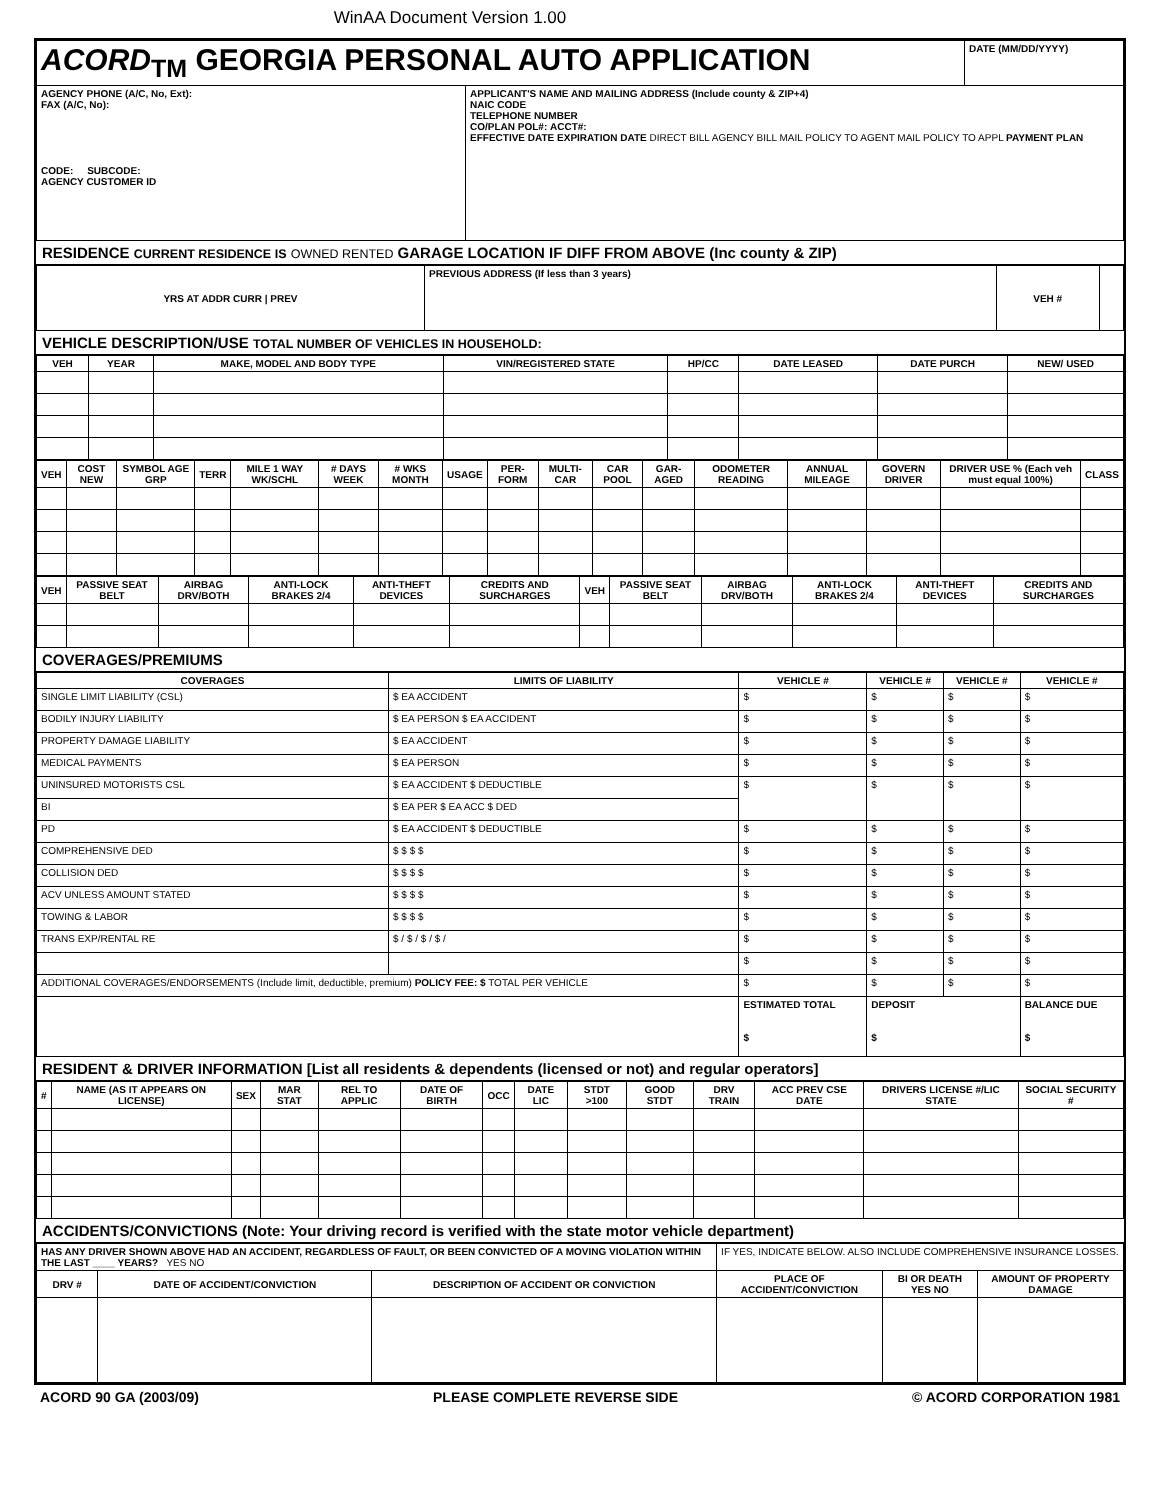WinAA Document Version 1.00
| ACORD<sub>TM</sub> GEORGIA PERSONAL AUTO APPLICATION | | DATE (MM/DD/YYYY) |
| AGENCY PHONE (A/C, No, Ext): FAX (A/C, No): CODE: SUBCODE: AGENCY CUSTOMER ID | APPLICANT'S NAME AND MAILING ADDRESS (Include county & ZIP+4) NAIC CODE TELEPHONE NUMBER CO/PLAN POL#: ACCT#: EFFECTIVE DATE EXPIRATION DATE DIRECT BILL AGENCY BILL MAIL POLICY TO AGENT MAIL POLICY TO APPL PAYMENT PLAN | |
RESIDENCE CURRENT RESIDENCE IS OWNED RENTED GARAGE LOCATION IF DIFF FROM ABOVE (Inc county & ZIP)
| YRS AT ADDR CURR / PREV | PREVIOUS ADDRESS (If less than 3 years) | VEH # | |
VEHICLE DESCRIPTION/USE TOTAL NUMBER OF VEHICLES IN HOUSEHOLD:
| VEH | YEAR | MAKE, MODEL AND BODY TYPE | VIN/REGISTERED STATE | HP/CC | DATE LEASED | DATE PURCH | NEW/ USED |
| --- | --- | --- | --- | --- | --- | --- | --- |
| VEH | COST NEW | SYMBOL AGE GRP | TERR | MILE 1 WAY WK/SCHL | # DAYS WEEK | # WKS MONTH | USAGE | PER-FORM | MULTI-CAR | CAR POOL | GAR-AGED | ODOMETER READING | ANNUAL MILEAGE | GOVERN DRIVER | DRIVER USE % (Each veh must equal 100%) | CLASS |
| --- | --- | --- | --- | --- | --- | --- | --- | --- | --- | --- | --- | --- | --- | --- | --- | --- |
| VEH | PASSIVE SEAT BELT | AIRBAG DRV/BOTH | ANTI-LOCK BRAKES 2/4 | ANTI-THEFT DEVICES | CREDITS AND SURCHARGES | VEH | PASSIVE SEAT BELT | AIRBAG DRV/BOTH | ANTI-LOCK BRAKES 2/4 | ANTI-THEFT DEVICES | CREDITS AND SURCHARGES |
| --- | --- | --- | --- | --- | --- | --- | --- | --- | --- | --- | --- |
COVERAGES/PREMIUMS
| COVERAGES | LIMITS OF LIABILITY | VEHICLE # | VEHICLE # | VEHICLE # | VEHICLE # |
| --- | --- | --- | --- | --- | --- |
| SINGLE LIMIT LIABILITY (CSL) | $ EA ACCIDENT | $ | $ | $ | $ |
| BODILY INJURY LIABILITY | $ EA PERSON $ EA ACCIDENT | $ | $ | $ | $ |
| PROPERTY DAMAGE LIABILITY | $ EA ACCIDENT | $ | $ | $ | $ |
| MEDICAL PAYMENTS | $ EA PERSON | $ | $ | $ | $ |
| UNINSURED MOTORISTS CSL | $ EA ACCIDENT $ DEDUCTIBLE | $ | $ | $ | $ |
| BI | $ EA PER $ EA ACC $ DED | | | | |
| PD | $ EA ACCIDENT $ DEDUCTIBLE | $ | $ | $ | $ |
| COMPREHENSIVE DED | $ $ $ $ | $ | $ | $ | $ |
| COLLISION DED | $ $ $ $ | $ | $ | $ | $ |
| ACV UNLESS AMOUNT STATED | $ $ $ $ | $ | $ | $ | $ |
| TOWING & LABOR | $ $ $ $ | $ | $ | $ | $ |
| TRANS EXP/RENTAL RE | $ / $ / $ / $ / | $ | $ | $ | $ |
| | | $ | $ | $ | $ |
| ADDITIONAL COVERAGES/ENDORSEMENTS (Include limit, deductible, premium) POLICY FEE: $ TOTAL PER VEHICLE | | $ | $ | $ | $ |
| | | ESTIMATED TOTAL $ | DEPOSIT $ | | BALANCE DUE $ |
RESIDENT & DRIVER INFORMATION [List all residents & dependents (licensed or not) and regular operators]
| # | NAME (AS IT APPEARS ON LICENSE) | SEX | MAR STAT | REL TO APPLIC | DATE OF BIRTH | OCC | DATE LIC | STDT >100 | GOOD STDT | DRV TRAIN | ACC PREV CSE DATE | DRIVERS LICENSE #/LIC STATE | SOCIAL SECURITY # |
| --- | --- | --- | --- | --- | --- | --- | --- | --- | --- | --- | --- | --- | --- |
ACCIDENTS/CONVICTIONS (Note: Your driving record is verified with the state motor vehicle department)
| HAS ANY DRIVER SHOWN ABOVE HAD AN ACCIDENT, REGARDLESS OF FAULT, OR BEEN CONVICTED OF A MOVING VIOLATION WITHIN THE LAST ____ YEARS? YES NO | | | IF YES, INDICATE BELOW. ALSO INCLUDE COMPREHENSIVE INSURANCE LOSSES. | | |
| DRV # | DATE OF ACCIDENT/CONVICTION | DESCRIPTION OF ACCIDENT OR CONVICTION | PLACE OF ACCIDENT/CONVICTION | BI OR DEATH YES NO | AMOUNT OF PROPERTY DAMAGE |
ACORD 90 GA (2003/09) PLEASE COMPLETE REVERSE SIDE © ACORD CORPORATION 1981